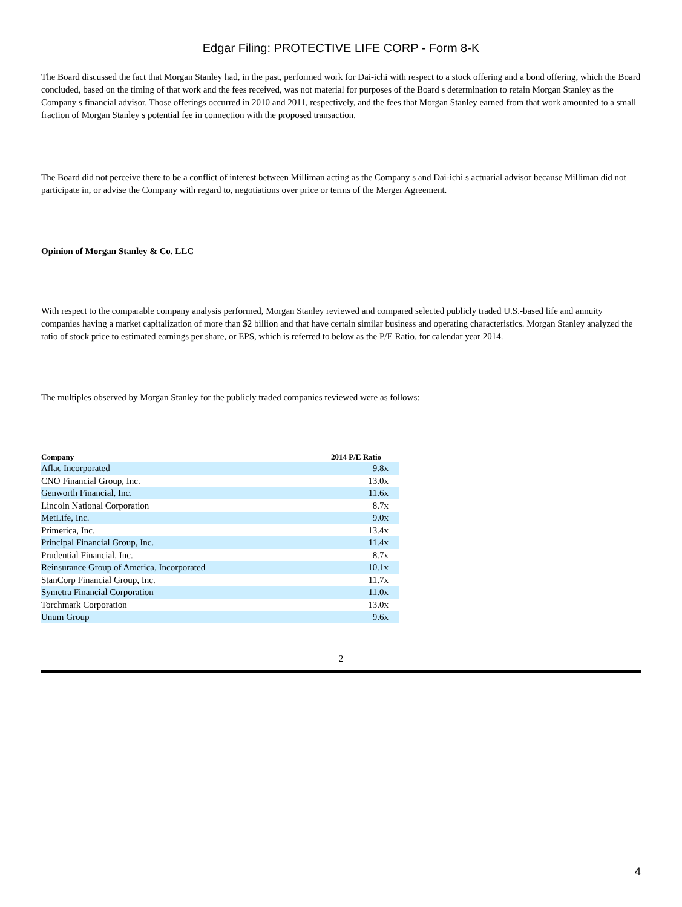Edgar Filing: PROTECTIVE LIFE CORP - Form 8-K
The Board discussed the fact that Morgan Stanley had, in the past, performed work for Dai-ichi with respect to a stock offering and a bond offering, which the Board concluded, based on the timing of that work and the fees received, was not material for purposes of the Board s determination to retain Morgan Stanley as the Company s financial advisor. Those offerings occurred in 2010 and 2011, respectively, and the fees that Morgan Stanley earned from that work amounted to a small fraction of Morgan Stanley s potential fee in connection with the proposed transaction.
The Board did not perceive there to be a conflict of interest between Milliman acting as the Company s and Dai-ichi s actuarial advisor because Milliman did not participate in, or advise the Company with regard to, negotiations over price or terms of the Merger Agreement.
Opinion of Morgan Stanley & Co. LLC
With respect to the comparable company analysis performed, Morgan Stanley reviewed and compared selected publicly traded U.S.-based life and annuity companies having a market capitalization of more than $2 billion and that have certain similar business and operating characteristics. Morgan Stanley analyzed the ratio of stock price to estimated earnings per share, or EPS, which is referred to below as the P/E Ratio, for calendar year 2014.
The multiples observed by Morgan Stanley for the publicly traded companies reviewed were as follows:
| Company | 2014 P/E Ratio |
| --- | --- |
| Aflac Incorporated | 9.8x |
| CNO Financial Group, Inc. | 13.0x |
| Genworth Financial, Inc. | 11.6x |
| Lincoln National Corporation | 8.7x |
| MetLife, Inc. | 9.0x |
| Primerica, Inc. | 13.4x |
| Principal Financial Group, Inc. | 11.4x |
| Prudential Financial, Inc. | 8.7x |
| Reinsurance Group of America, Incorporated | 10.1x |
| StanCorp Financial Group, Inc. | 11.7x |
| Symetra Financial Corporation | 11.0x |
| Torchmark Corporation | 13.0x |
| Unum Group | 9.6x |
2
4